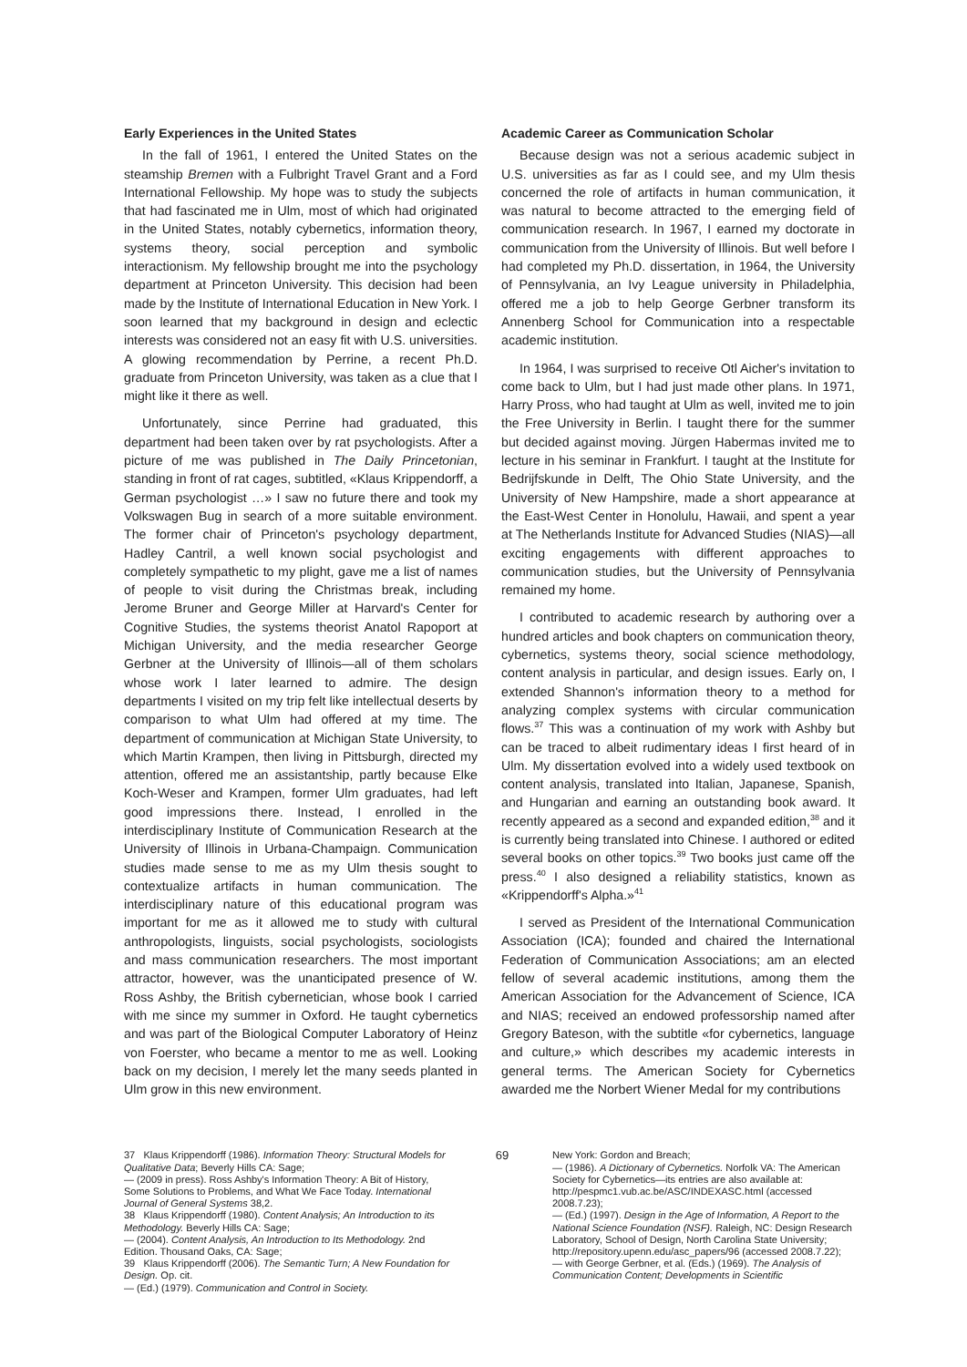Early Experiences in the United States
In the fall of 1961, I entered the United States on the steamship Bremen with a Fulbright Travel Grant and a Ford International Fellowship. My hope was to study the subjects that had fascinated me in Ulm, most of which had originated in the United States, notably cybernetics, information theory, systems theory, social perception and symbolic interactionism. My fellowship brought me into the psychology department at Princeton University. This decision had been made by the Institute of International Education in New York. I soon learned that my background in design and eclectic interests was considered not an easy fit with U.S. universities. A glowing recommendation by Perrine, a recent Ph.D. graduate from Princeton University, was taken as a clue that I might like it there as well.
Unfortunately, since Perrine had graduated, this department had been taken over by rat psychologists. After a picture of me was published in The Daily Princetonian, standing in front of rat cages, subtitled, «Klaus Krippendorff, a German psychologist …» I saw no future there and took my Volkswagen Bug in search of a more suitable environment. The former chair of Princeton's psychology department, Hadley Cantril, a well known social psychologist and completely sympathetic to my plight, gave me a list of names of people to visit during the Christmas break, including Jerome Bruner and George Miller at Harvard's Center for Cognitive Studies, the systems theorist Anatol Rapoport at Michigan University, and the media researcher George Gerbner at the University of Illinois—all of them scholars whose work I later learned to admire. The design departments I visited on my trip felt like intellectual deserts by comparison to what Ulm had offered at my time. The department of communication at Michigan State University, to which Martin Krampen, then living in Pittsburgh, directed my attention, offered me an assistantship, partly because Elke Koch-Weser and Krampen, former Ulm graduates, had left good impressions there. Instead, I enrolled in the interdisciplinary Institute of Communication Research at the University of Illinois in Urbana-Champaign. Communication studies made sense to me as my Ulm thesis sought to contextualize artifacts in human communication. The interdisciplinary nature of this educational program was important for me as it allowed me to study with cultural anthropologists, linguists, social psychologists, sociologists and mass communication researchers. The most important attractor, however, was the unanticipated presence of W. Ross Ashby, the British cybernetician, whose book I carried with me since my summer in Oxford. He taught cybernetics and was part of the Biological Computer Laboratory of Heinz von Foerster, who became a mentor to me as well. Looking back on my decision, I merely let the many seeds planted in Ulm grow in this new environment.
Academic Career as Communication Scholar
Because design was not a serious academic subject in U.S. universities as far as I could see, and my Ulm thesis concerned the role of artifacts in human communication, it was natural to become attracted to the emerging field of communication research. In 1967, I earned my doctorate in communication from the University of Illinois. But well before I had completed my Ph.D. dissertation, in 1964, the University of Pennsylvania, an Ivy League university in Philadelphia, offered me a job to help George Gerbner transform its Annenberg School for Communication into a respectable academic institution.
In 1964, I was surprised to receive Otl Aicher's invitation to come back to Ulm, but I had just made other plans. In 1971, Harry Pross, who had taught at Ulm as well, invited me to join the Free University in Berlin. I taught there for the summer but decided against moving. Jürgen Habermas invited me to lecture in his seminar in Frankfurt. I taught at the Institute for Bedrijfskunde in Delft, The Ohio State University, and the University of New Hampshire, made a short appearance at the East-West Center in Honolulu, Hawaii, and spent a year at The Netherlands Institute for Advanced Studies (NIAS)—all exciting engagements with different approaches to communication studies, but the University of Pennsylvania remained my home.
I contributed to academic research by authoring over a hundred articles and book chapters on communication theory, cybernetics, systems theory, social science methodology, content analysis in particular, and design issues. Early on, I extended Shannon's information theory to a method for analyzing complex systems with circular communication flows.<sup>37</sup> This was a continuation of my work with Ashby but can be traced to albeit rudimentary ideas I first heard of in Ulm. My dissertation evolved into a widely used textbook on content analysis, translated into Italian, Japanese, Spanish, and Hungarian and earning an outstanding book award. It recently appeared as a second and expanded edition,<sup>38</sup> and it is currently being translated into Chinese. I authored or edited several books on other topics.<sup>39</sup> Two books just came off the press.<sup>40</sup> I also designed a reliability statistics, known as «Krippendorff's Alpha.»<sup>41</sup>
I served as President of the International Communication Association (ICA); founded and chaired the International Federation of Communication Associations; am an elected fellow of several academic institutions, among them the American Association for the Advancement of Science, ICA and NIAS; received an endowed professorship named after Gregory Bateson, with the subtitle «for cybernetics, language and culture,» which describes my academic interests in general terms. The American Society for Cybernetics awarded me the Norbert Wiener Medal for my contributions
37 Klaus Krippendorff (1986). Information Theory: Structural Models for Qualitative Data; Beverly Hills CA: Sage;
— (2009 in press). Ross Ashby's Information Theory: A Bit of History, Some Solutions to Problems, and What We Face Today. International Journal of General Systems 38,2.
38 Klaus Krippendorff (1980). Content Analysis; An Introduction to its Methodology. Beverly Hills CA: Sage;
— (2004). Content Analysis, An Introduction to Its Methodology. 2nd Edition. Thousand Oaks, CA: Sage;
39 Klaus Krippendorff (2006). The Semantic Turn; A New Foundation for Design. Op. cit.
— (Ed.) (1979). Communication and Control in Society.
69
New York: Gordon and Breach;
— (1986). A Dictionary of Cybernetics. Norfolk VA: The American Society for Cybernetics—its entries are also available at: http://pespmc1.vub.ac.be/ASC/INDEXASC.html (accessed 2008.7.23);
— (Ed.) (1997). Design in the Age of Information, A Report to the National Science Foundation (NSF). Raleigh, NC: Design Research Laboratory, School of Design, North Carolina State University; http://repository.upenn.edu/asc_papers/96 (accessed 2008.7.22);
— with George Gerbner, et al. (Eds.) (1969). The Analysis of Communication Content; Developments in Scientific